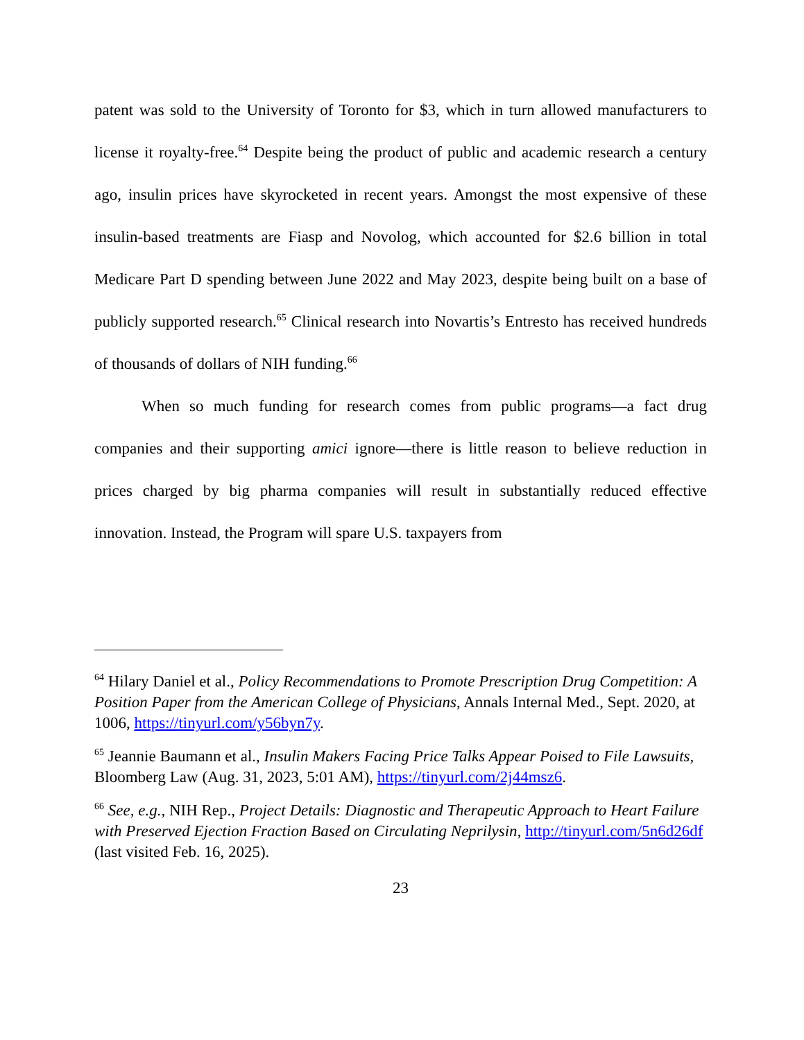patent was sold to the University of Toronto for $3, which in turn allowed manufacturers to license it royalty-free.<sup>64</sup> Despite being the product of public and academic research a century ago, insulin prices have skyrocketed in recent years. Amongst the most expensive of these insulin-based treatments are Fiasp and Novolog, which accounted for $2.6 billion in total Medicare Part D spending between June 2022 and May 2023, despite being built on a base of publicly supported research.<sup>65</sup> Clinical research into Novartis’s Entresto has received hundreds of thousands of dollars of NIH funding.<sup>66</sup>
When so much funding for research comes from public programs—a fact drug companies and their supporting amici ignore—there is little reason to believe reduction in prices charged by big pharma companies will result in substantially reduced effective innovation. Instead, the Program will spare U.S. taxpayers from
<sup>64</sup> Hilary Daniel et al., Policy Recommendations to Promote Prescription Drug Competition: A Position Paper from the American College of Physicians, Annals Internal Med., Sept. 2020, at 1006, https://tinyurl.com/y56byn7y.
<sup>65</sup> Jeannie Baumann et al., Insulin Makers Facing Price Talks Appear Poised to File Lawsuits, Bloomberg Law (Aug. 31, 2023, 5:01 AM), https://tinyurl.com/2j44msz6.
<sup>66</sup> See, e.g., NIH Rep., Project Details: Diagnostic and Therapeutic Approach to Heart Failure with Preserved Ejection Fraction Based on Circulating Neprilysin, http://tinyurl.com/5n6d26df (last visited Feb. 16, 2025).
23